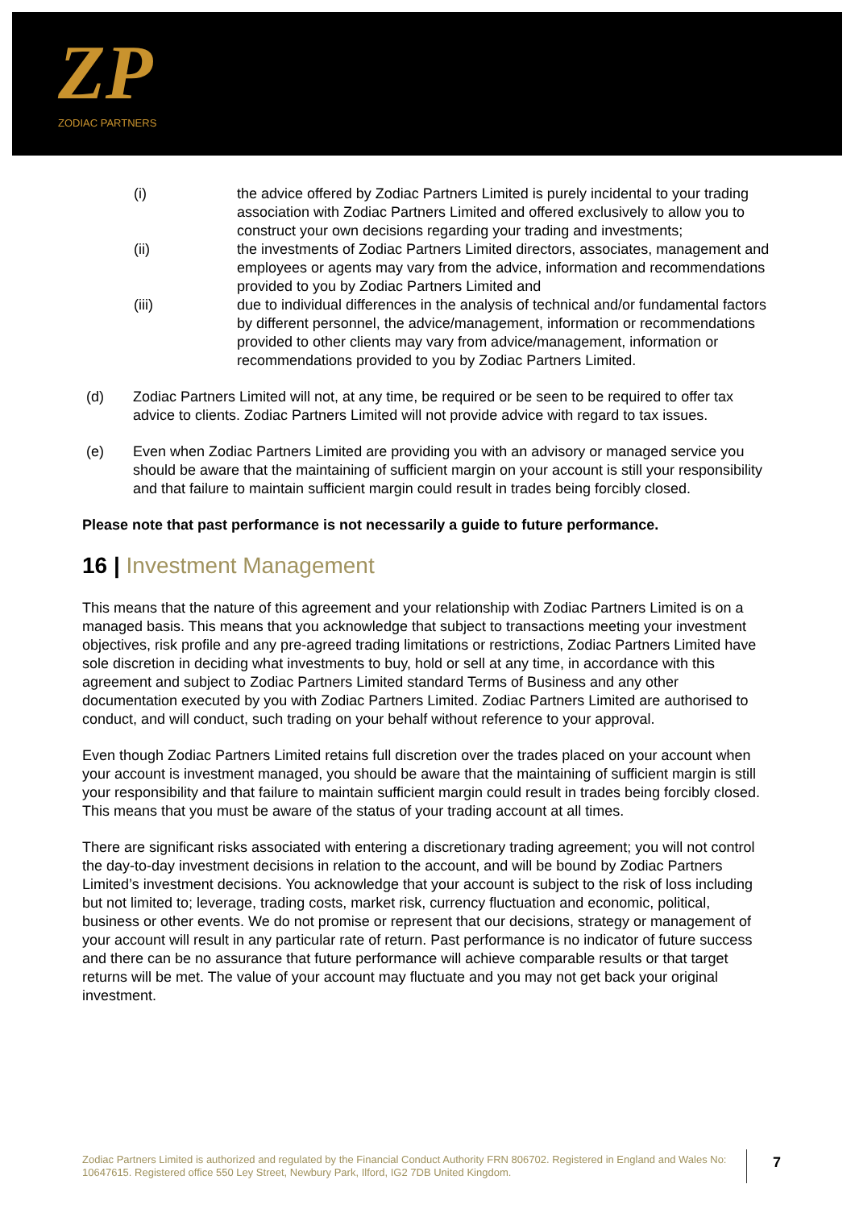ZP
ZODIAC PARTNERS
(i) the advice offered by Zodiac Partners Limited is purely incidental to your trading association with Zodiac Partners Limited and offered exclusively to allow you to construct your own decisions regarding your trading and investments;
(ii) the investments of Zodiac Partners Limited directors, associates, management and employees or agents may vary from the advice, information and recommendations provided to you by Zodiac Partners Limited and
(iii) due to individual differences in the analysis of technical and/or fundamental factors by different personnel, the advice/management, information or recommendations provided to other clients may vary from advice/management, information or recommendations provided to you by Zodiac Partners Limited.
(d) Zodiac Partners Limited will not, at any time, be required or be seen to be required to offer tax advice to clients. Zodiac Partners Limited will not provide advice with regard to tax issues.
(e) Even when Zodiac Partners Limited are providing you with an advisory or managed service you should be aware that the maintaining of sufficient margin on your account is still your responsibility and that failure to maintain sufficient margin could result in trades being forcibly closed.
Please note that past performance is not necessarily a guide to future performance.
16 | Investment Management
This means that the nature of this agreement and your relationship with Zodiac Partners Limited is on a managed basis. This means that you acknowledge that subject to transactions meeting your investment objectives, risk profile and any pre-agreed trading limitations or restrictions, Zodiac Partners Limited have sole discretion in deciding what investments to buy, hold or sell at any time, in accordance with this agreement and subject to Zodiac Partners Limited standard Terms of Business and any other documentation executed by you with Zodiac Partners Limited. Zodiac Partners Limited are authorised to conduct, and will conduct, such trading on your behalf without reference to your approval.
Even though Zodiac Partners Limited retains full discretion over the trades placed on your account when your account is investment managed, you should be aware that the maintaining of sufficient margin is still your responsibility and that failure to maintain sufficient margin could result in trades being forcibly closed. This means that you must be aware of the status of your trading account at all times.
There are significant risks associated with entering a discretionary trading agreement; you will not control the day-to-day investment decisions in relation to the account, and will be bound by Zodiac Partners Limited’s investment decisions. You acknowledge that your account is subject to the risk of loss including but not limited to; leverage, trading costs, market risk, currency fluctuation and economic, political, business or other events. We do not promise or represent that our decisions, strategy or management of your account will result in any particular rate of return. Past performance is no indicator of future success and there can be no assurance that future performance will achieve comparable results or that target returns will be met. The value of your account may fluctuate and you may not get back your original investment.
Zodiac Partners Limited is authorized and regulated by the Financial Conduct Authority FRN 806702. Registered in England and Wales No: 10647615. Registered office 550 Ley Street, Newbury Park, Ilford, IG2 7DB United Kingdom.
7